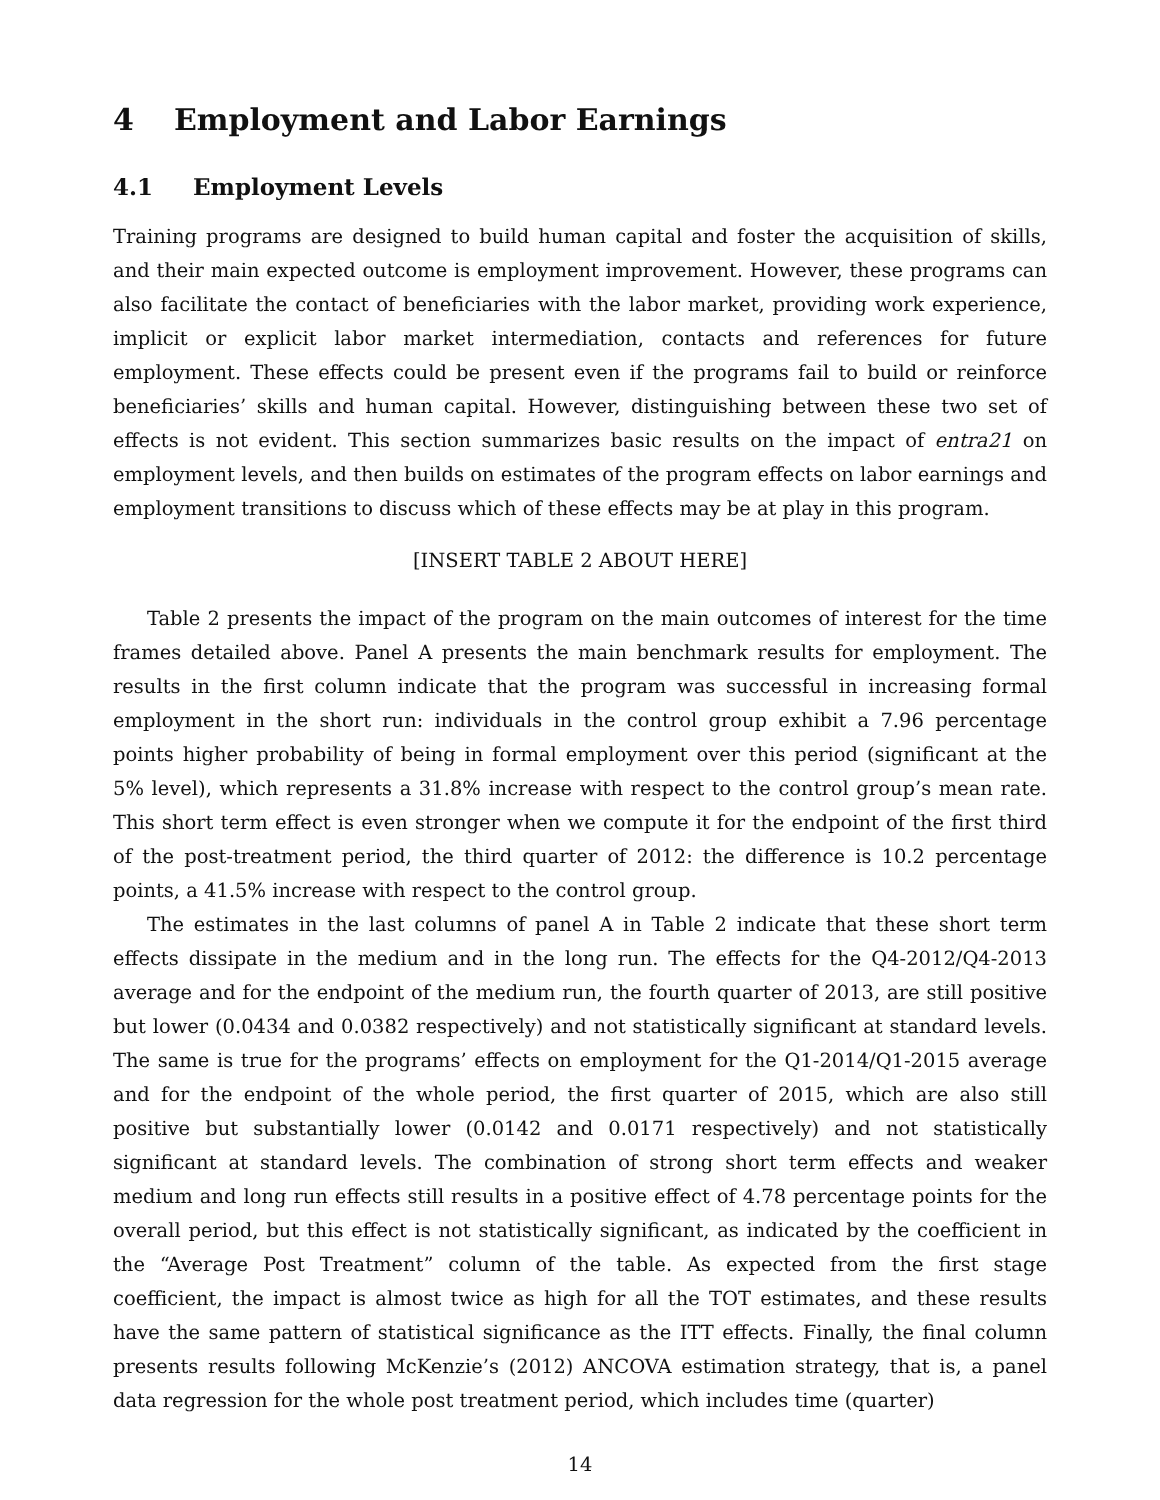4 Employment and Labor Earnings
4.1 Employment Levels
Training programs are designed to build human capital and foster the acquisition of skills, and their main expected outcome is employment improvement. However, these programs can also facilitate the contact of beneficiaries with the labor market, providing work experience, implicit or explicit labor market intermediation, contacts and references for future employment. These effects could be present even if the programs fail to build or reinforce beneficiaries’ skills and human capital. However, distinguishing between these two set of effects is not evident. This section summarizes basic results on the impact of entra21 on employment levels, and then builds on estimates of the program effects on labor earnings and employment transitions to discuss which of these effects may be at play in this program.
[INSERT TABLE 2 ABOUT HERE]
Table 2 presents the impact of the program on the main outcomes of interest for the time frames detailed above. Panel A presents the main benchmark results for employment. The results in the first column indicate that the program was successful in increasing formal employment in the short run: individuals in the control group exhibit a 7.96 percentage points higher probability of being in formal employment over this period (significant at the 5% level), which represents a 31.8% increase with respect to the control group’s mean rate. This short term effect is even stronger when we compute it for the endpoint of the first third of the post-treatment period, the third quarter of 2012: the difference is 10.2 percentage points, a 41.5% increase with respect to the control group.
The estimates in the last columns of panel A in Table 2 indicate that these short term effects dissipate in the medium and in the long run. The effects for the Q4-2012/Q4-2013 average and for the endpoint of the medium run, the fourth quarter of 2013, are still positive but lower (0.0434 and 0.0382 respectively) and not statistically significant at standard levels. The same is true for the programs’ effects on employment for the Q1-2014/Q1-2015 average and for the endpoint of the whole period, the first quarter of 2015, which are also still positive but substantially lower (0.0142 and 0.0171 respectively) and not statistically significant at standard levels. The combination of strong short term effects and weaker medium and long run effects still results in a positive effect of 4.78 percentage points for the overall period, but this effect is not statistically significant, as indicated by the coefficient in the “Average Post Treatment” column of the table. As expected from the first stage coefficient, the impact is almost twice as high for all the TOT estimates, and these results have the same pattern of statistical significance as the ITT effects. Finally, the final column presents results following McKenzie’s (2012) ANCOVA estimation strategy, that is, a panel data regression for the whole post treatment period, which includes time (quarter)
14